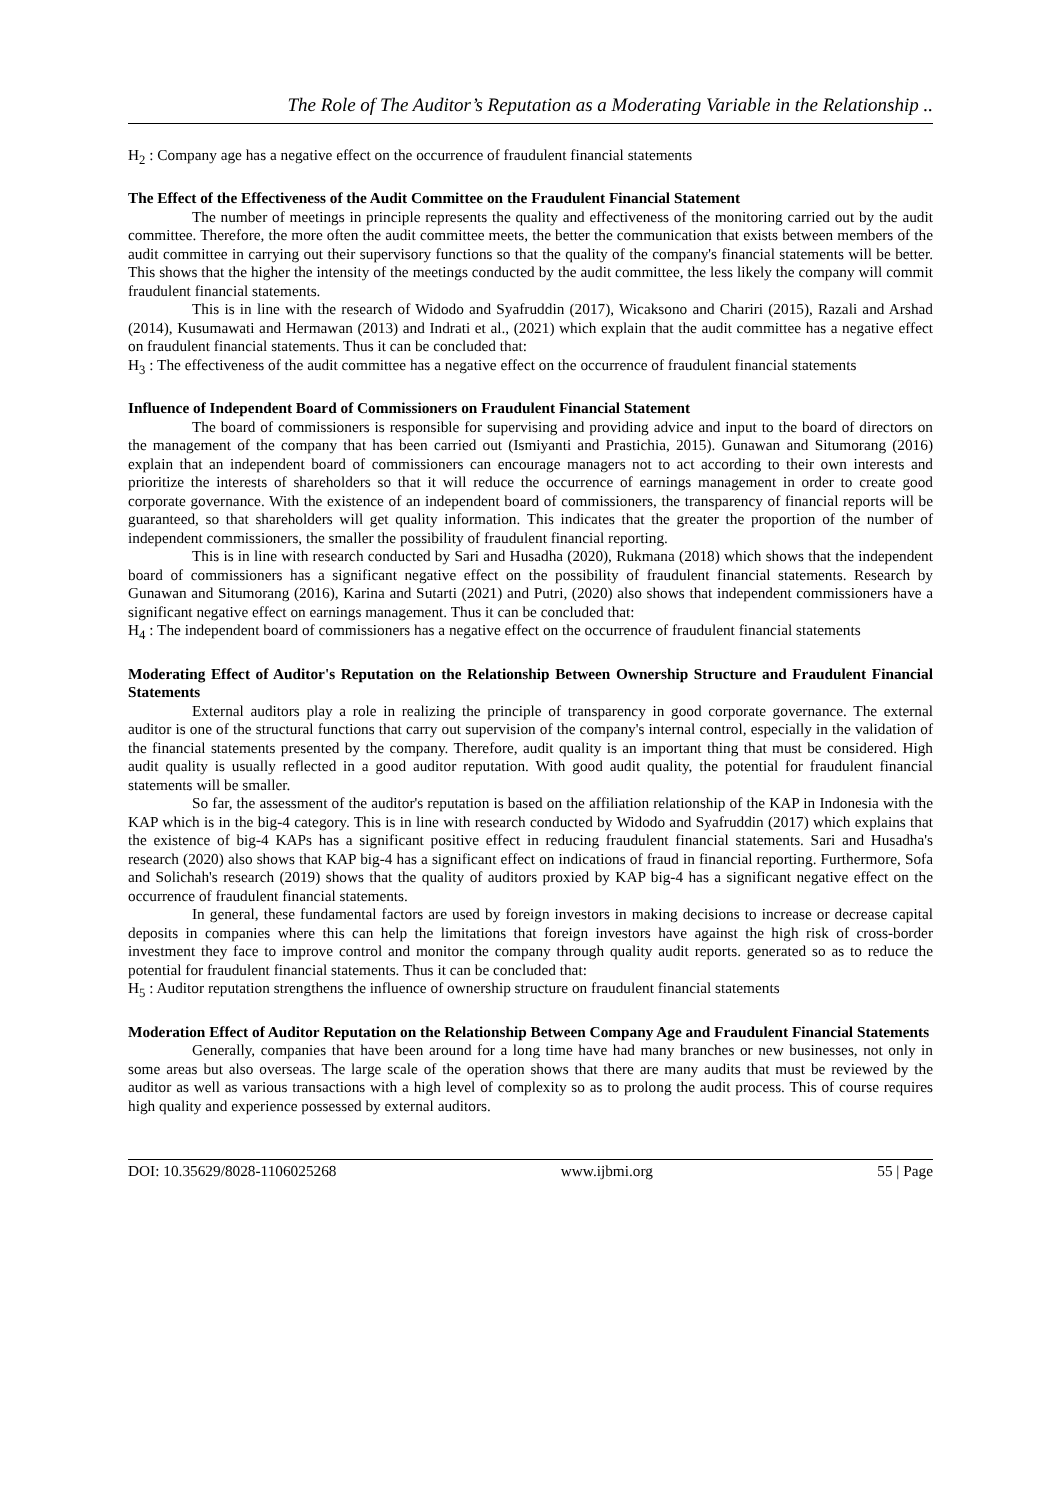The Role of The Auditor’s Reputation as a Moderating Variable in the Relationship ..
H<sub>2</sub> : Company age has a negative effect on the occurrence of fraudulent financial statements
The Effect of the Effectiveness of the Audit Committee on the Fraudulent Financial Statement
The number of meetings in principle represents the quality and effectiveness of the monitoring carried out by the audit committee. Therefore, the more often the audit committee meets, the better the communication that exists between members of the audit committee in carrying out their supervisory functions so that the quality of the company's financial statements will be better. This shows that the higher the intensity of the meetings conducted by the audit committee, the less likely the company will commit fraudulent financial statements.
This is in line with the research of Widodo and Syafruddin (2017), Wicaksono and Chariri (2015), Razali and Arshad (2014), Kusumawati and Hermawan (2013) and Indrati et al., (2021) which explain that the audit committee has a negative effect on fraudulent financial statements. Thus it can be concluded that:
H<sub>3</sub> : The effectiveness of the audit committee has a negative effect on the occurrence of fraudulent financial statements
Influence of Independent Board of Commissioners on Fraudulent Financial Statement
The board of commissioners is responsible for supervising and providing advice and input to the board of directors on the management of the company that has been carried out (Ismiyanti and Prastichia, 2015). Gunawan and Situmorang (2016) explain that an independent board of commissioners can encourage managers not to act according to their own interests and prioritize the interests of shareholders so that it will reduce the occurrence of earnings management in order to create good corporate governance. With the existence of an independent board of commissioners, the transparency of financial reports will be guaranteed, so that shareholders will get quality information. This indicates that the greater the proportion of the number of independent commissioners, the smaller the possibility of fraudulent financial reporting.
This is in line with research conducted by Sari and Husadha (2020), Rukmana (2018) which shows that the independent board of commissioners has a significant negative effect on the possibility of fraudulent financial statements. Research by Gunawan and Situmorang (2016), Karina and Sutarti (2021) and Putri, (2020) also shows that independent commissioners have a significant negative effect on earnings management. Thus it can be concluded that:
H<sub>4</sub> : The independent board of commissioners has a negative effect on the occurrence of fraudulent financial statements
Moderating Effect of Auditor's Reputation on the Relationship Between Ownership Structure and Fraudulent Financial Statements
External auditors play a role in realizing the principle of transparency in good corporate governance. The external auditor is one of the structural functions that carry out supervision of the company's internal control, especially in the validation of the financial statements presented by the company. Therefore, audit quality is an important thing that must be considered. High audit quality is usually reflected in a good auditor reputation. With good audit quality, the potential for fraudulent financial statements will be smaller.
So far, the assessment of the auditor's reputation is based on the affiliation relationship of the KAP in Indonesia with the KAP which is in the big-4 category. This is in line with research conducted by Widodo and Syafruddin (2017) which explains that the existence of big-4 KAPs has a significant positive effect in reducing fraudulent financial statements. Sari and Husadha's research (2020) also shows that KAP big-4 has a significant effect on indications of fraud in financial reporting. Furthermore, Sofa and Solichah's research (2019) shows that the quality of auditors proxied by KAP big-4 has a significant negative effect on the occurrence of fraudulent financial statements.
In general, these fundamental factors are used by foreign investors in making decisions to increase or decrease capital deposits in companies where this can help the limitations that foreign investors have against the high risk of cross-border investment they face to improve control and monitor the company through quality audit reports. generated so as to reduce the potential for fraudulent financial statements. Thus it can be concluded that:
H<sub>5</sub> : Auditor reputation strengthens the influence of ownership structure on fraudulent financial statements
Moderation Effect of Auditor Reputation on the Relationship Between Company Age and Fraudulent Financial Statements
Generally, companies that have been around for a long time have had many branches or new businesses, not only in some areas but also overseas. The large scale of the operation shows that there are many audits that must be reviewed by the auditor as well as various transactions with a high level of complexity so as to prolong the audit process. This of course requires high quality and experience possessed by external auditors.
DOI: 10.35629/8028-1106025268 www.ijbmi.org 55 | Page